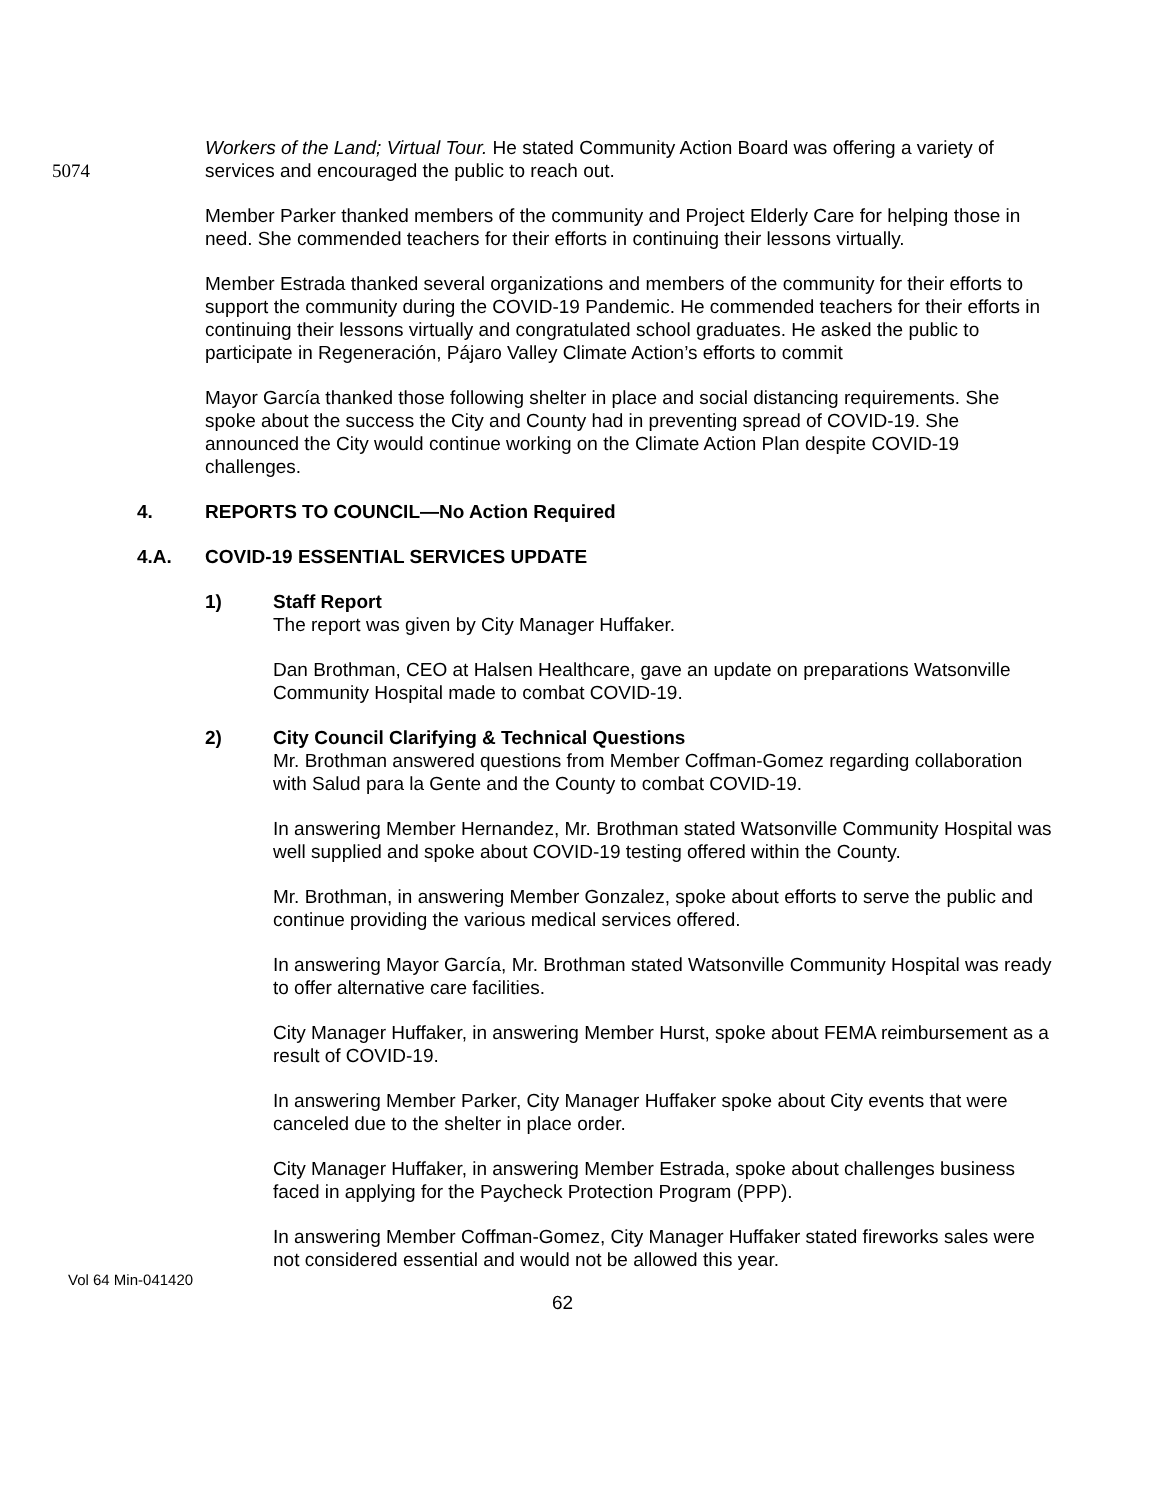5074 Workers of the Land; Virtual Tour. He stated Community Action Board was offering a variety of services and encouraged the public to reach out.
Member Parker thanked members of the community and Project Elderly Care for helping those in need. She commended teachers for their efforts in continuing their lessons virtually.
Member Estrada thanked several organizations and members of the community for their efforts to support the community during the COVID-19 Pandemic. He commended teachers for their efforts in continuing their lessons virtually and congratulated school graduates. He asked the public to participate in Regeneración, Pájaro Valley Climate Action’s efforts to commit
Mayor García thanked those following shelter in place and social distancing requirements. She spoke about the success the City and County had in preventing spread of COVID-19. She announced the City would continue working on the Climate Action Plan despite COVID-19 challenges.
4. REPORTS TO COUNCIL—No Action Required
4.A. COVID-19 ESSENTIAL SERVICES UPDATE
1) Staff Report
The report was given by City Manager Huffaker.
Dan Brothman, CEO at Halsen Healthcare, gave an update on preparations Watsonville Community Hospital made to combat COVID-19.
2) City Council Clarifying & Technical Questions
Mr. Brothman answered questions from Member Coffman-Gomez regarding collaboration with Salud para la Gente and the County to combat COVID-19.
In answering Member Hernandez, Mr. Brothman stated Watsonville Community Hospital was well supplied and spoke about COVID-19 testing offered within the County.
Mr. Brothman, in answering Member Gonzalez, spoke about efforts to serve the public and continue providing the various medical services offered.
In answering Mayor García, Mr. Brothman stated Watsonville Community Hospital was ready to offer alternative care facilities.
City Manager Huffaker, in answering Member Hurst, spoke about FEMA reimbursement as a result of COVID-19.
In answering Member Parker, City Manager Huffaker spoke about City events that were canceled due to the shelter in place order.
City Manager Huffaker, in answering Member Estrada, spoke about challenges business faced in applying for the Paycheck Protection Program (PPP).
In answering Member Coffman-Gomez, City Manager Huffaker stated fireworks sales were not considered essential and would not be allowed this year.
Vol 64 Min-041420
62